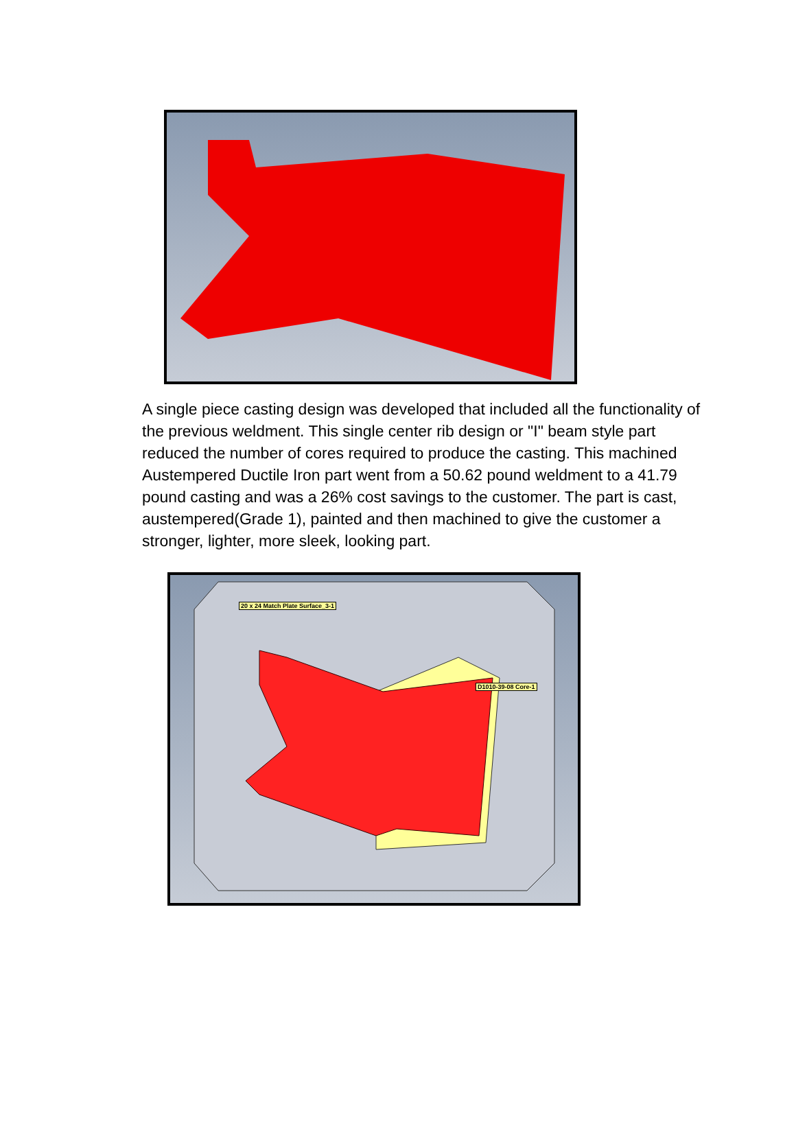A single piece casting design was developed that included all the functionality of the previous weldment. This single center rib design or "I" beam style part reduced the number of cores required to produce the casting. This machined Austempered Ductile Iron part went from a 50.62 pound weldment to a 41.79 pound casting and was a 26% cost savings to the customer. The part is cast, austempered(Grade 1), painted and then machined to give the customer a stronger, lighter, more sleek, looking part.
20 x 24 Match Plate Surface_3-1
D1010-39-08 Core-1